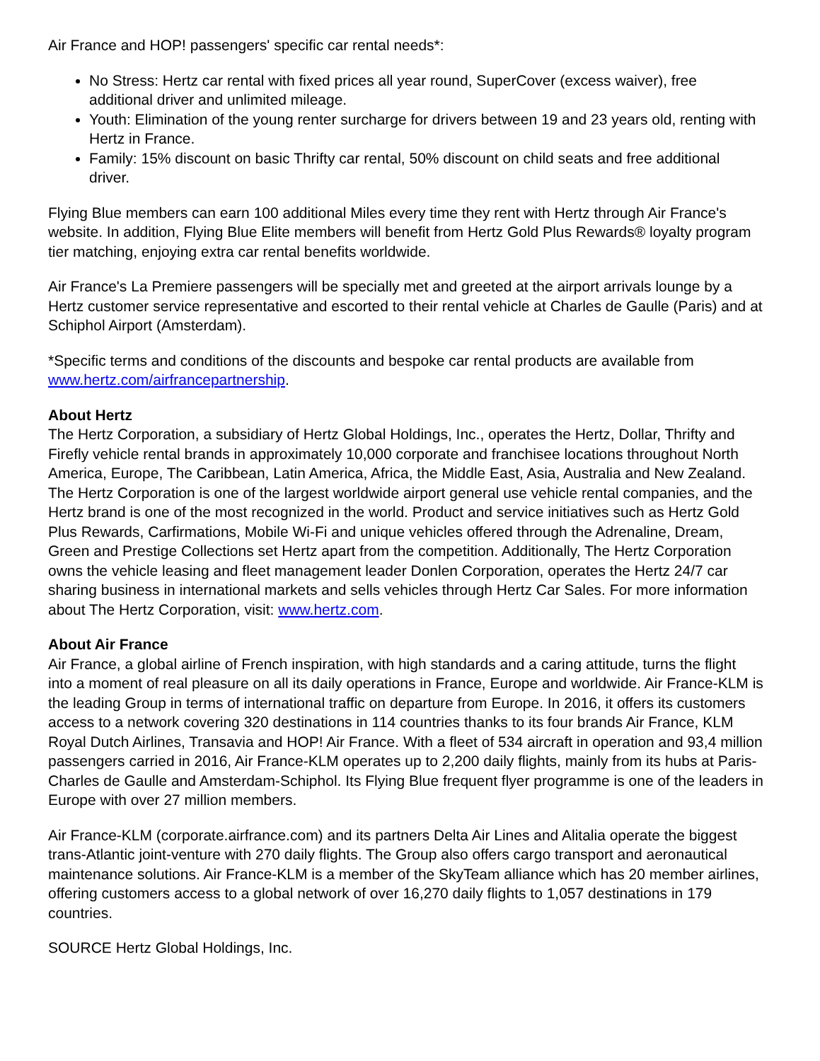Air France and HOP! passengers' specific car rental needs*:
No Stress: Hertz car rental with fixed prices all year round, SuperCover (excess waiver), free additional driver and unlimited mileage.
Youth: Elimination of the young renter surcharge for drivers between 19 and 23 years old, renting with Hertz in France.
Family: 15% discount on basic Thrifty car rental, 50% discount on child seats and free additional driver.
Flying Blue members can earn 100 additional Miles every time they rent with Hertz through Air France's website. In addition, Flying Blue Elite members will benefit from Hertz Gold Plus Rewards® loyalty program tier matching, enjoying extra car rental benefits worldwide.
Air France's La Premiere passengers will be specially met and greeted at the airport arrivals lounge by a Hertz customer service representative and escorted to their rental vehicle at Charles de Gaulle (Paris) and at Schiphol Airport (Amsterdam).
*Specific terms and conditions of the discounts and bespoke car rental products are available from www.hertz.com/airfrancepartnership.
About Hertz
The Hertz Corporation, a subsidiary of Hertz Global Holdings, Inc., operates the Hertz, Dollar, Thrifty and Firefly vehicle rental brands in approximately 10,000 corporate and franchisee locations throughout North America, Europe, The Caribbean, Latin America, Africa, the Middle East, Asia, Australia and New Zealand. The Hertz Corporation is one of the largest worldwide airport general use vehicle rental companies, and the Hertz brand is one of the most recognized in the world. Product and service initiatives such as Hertz Gold Plus Rewards, Carfirmations, Mobile Wi-Fi and unique vehicles offered through the Adrenaline, Dream, Green and Prestige Collections set Hertz apart from the competition. Additionally, The Hertz Corporation owns the vehicle leasing and fleet management leader Donlen Corporation, operates the Hertz 24/7 car sharing business in international markets and sells vehicles through Hertz Car Sales. For more information about The Hertz Corporation, visit: www.hertz.com.
About Air France
Air France, a global airline of French inspiration, with high standards and a caring attitude, turns the flight into a moment of real pleasure on all its daily operations in France, Europe and worldwide. Air France-KLM is the leading Group in terms of international traffic on departure from Europe. In 2016, it offers its customers access to a network covering 320 destinations in 114 countries thanks to its four brands Air France, KLM Royal Dutch Airlines, Transavia and HOP! Air France. With a fleet of 534 aircraft in operation and 93,4 million passengers carried in 2016, Air France-KLM operates up to 2,200 daily flights, mainly from its hubs at Paris-Charles de Gaulle and Amsterdam-Schiphol. Its Flying Blue frequent flyer programme is one of the leaders in Europe with over 27 million members.
Air France-KLM (corporate.airfrance.com) and its partners Delta Air Lines and Alitalia operate the biggest trans-Atlantic joint-venture with 270 daily flights. The Group also offers cargo transport and aeronautical maintenance solutions. Air France-KLM is a member of the SkyTeam alliance which has 20 member airlines, offering customers access to a global network of over 16,270 daily flights to 1,057 destinations in 179 countries.
SOURCE Hertz Global Holdings, Inc.